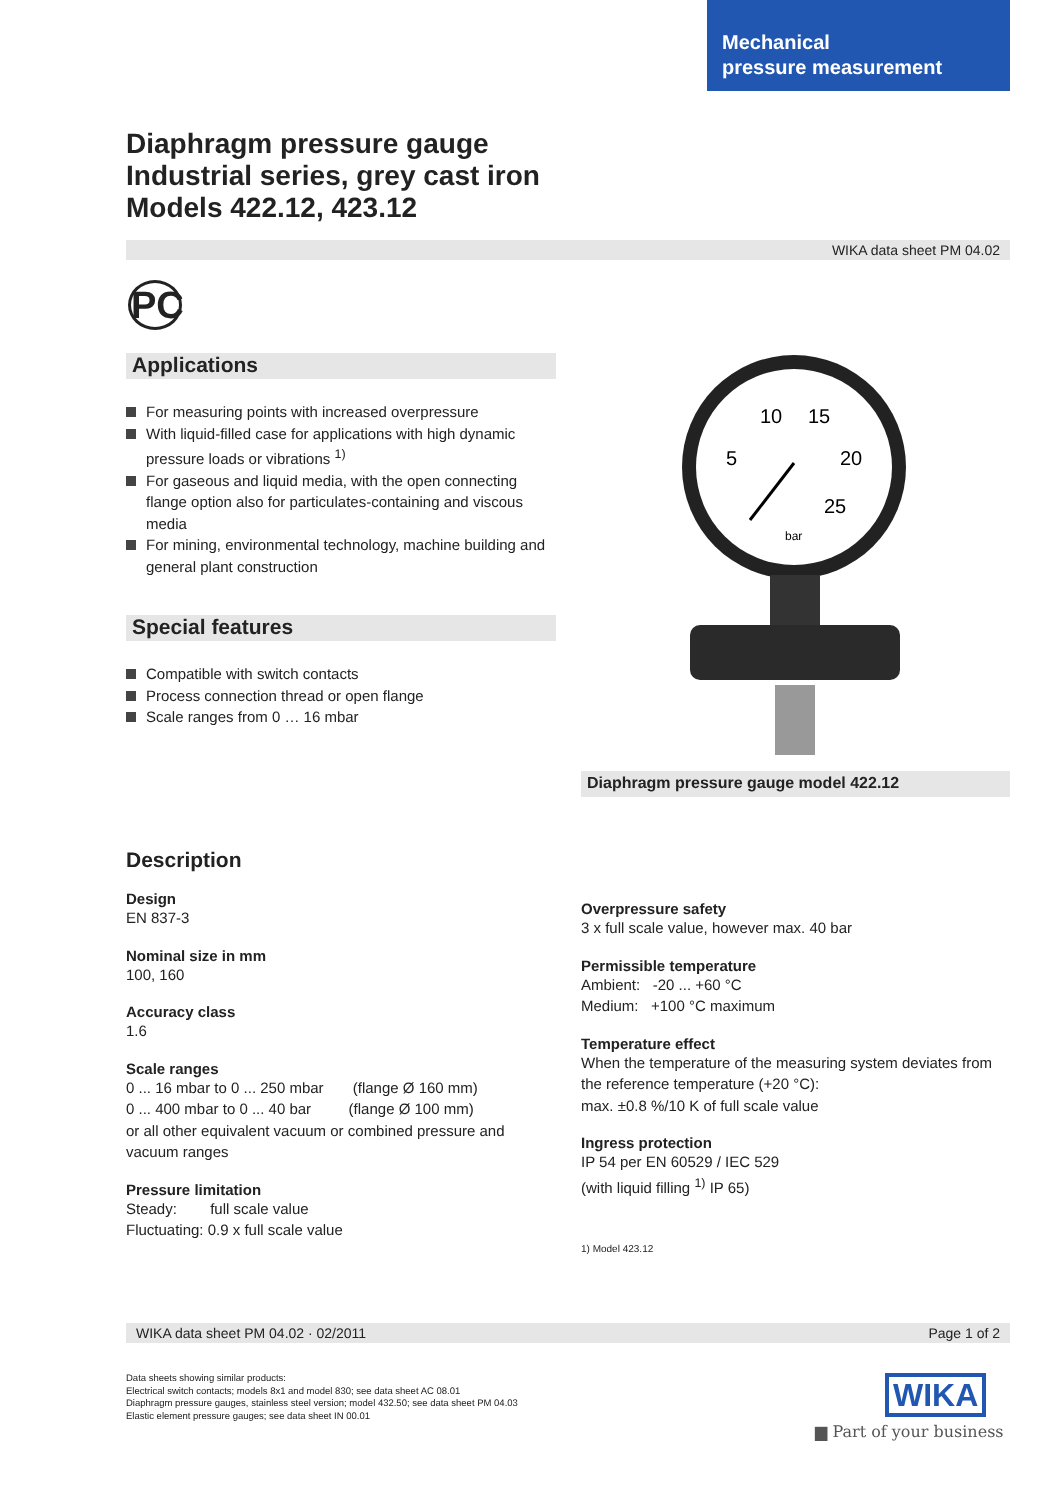Mechanical
pressure measurement
Diaphragm pressure gauge
Industrial series, grey cast iron
Models 422.12, 423.12
WIKA data sheet PM 04.02
PC
Applications
For measuring points with increased overpressure
With liquid-filled case for applications with high dynamic pressure loads or vibrations <sup>1)</sup>
For gaseous and liquid media, with the open connecting flange option also for particulates-containing and viscous media
For mining, environmental technology, machine building and general plant construction
Special features
Compatible with switch contacts
Process connection thread or open flange
Scale ranges from 0 … 16 mbar
10
15
5
20
25
bar
Diaphragm pressure gauge model 422.12
Description
Design
EN 837-3
Nominal size in mm
100, 160
Accuracy class
1.6
Scale ranges
0 ... 16 mbar to 0 ... 250 mbar (flange Ø 160 mm)
0 ... 400 mbar to 0 ... 40 bar (flange Ø 100 mm)
or all other equivalent vacuum or combined pressure and vacuum ranges
Pressure limitation
Steady: full scale value
Fluctuating: 0.9 x full scale value
Overpressure safety
3 x full scale value, however max. 40 bar
Permissible temperature
Ambient: -20 ... +60 °C
Medium: +100 °C maximum
Temperature effect
When the temperature of the measuring system deviates from the reference temperature (+20 °C):
max. ±0.8 %/10 K of full scale value
Ingress protection
IP 54 per EN 60529 / IEC 529
(with liquid filling <sup>1)</sup> IP 65)
1) Model 423.12
WIKA data sheet PM 04.02 · 02/2011 Page 1 of 2
Data sheets showing similar products:
Electrical switch contacts; models 8x1 and model 830; see data sheet AC 08.01
Diaphragm pressure gauges, stainless steel version; model 432.50; see data sheet PM 04.03
Elastic element pressure gauges; see data sheet IN 00.01
WIKA
▆ Part of your business